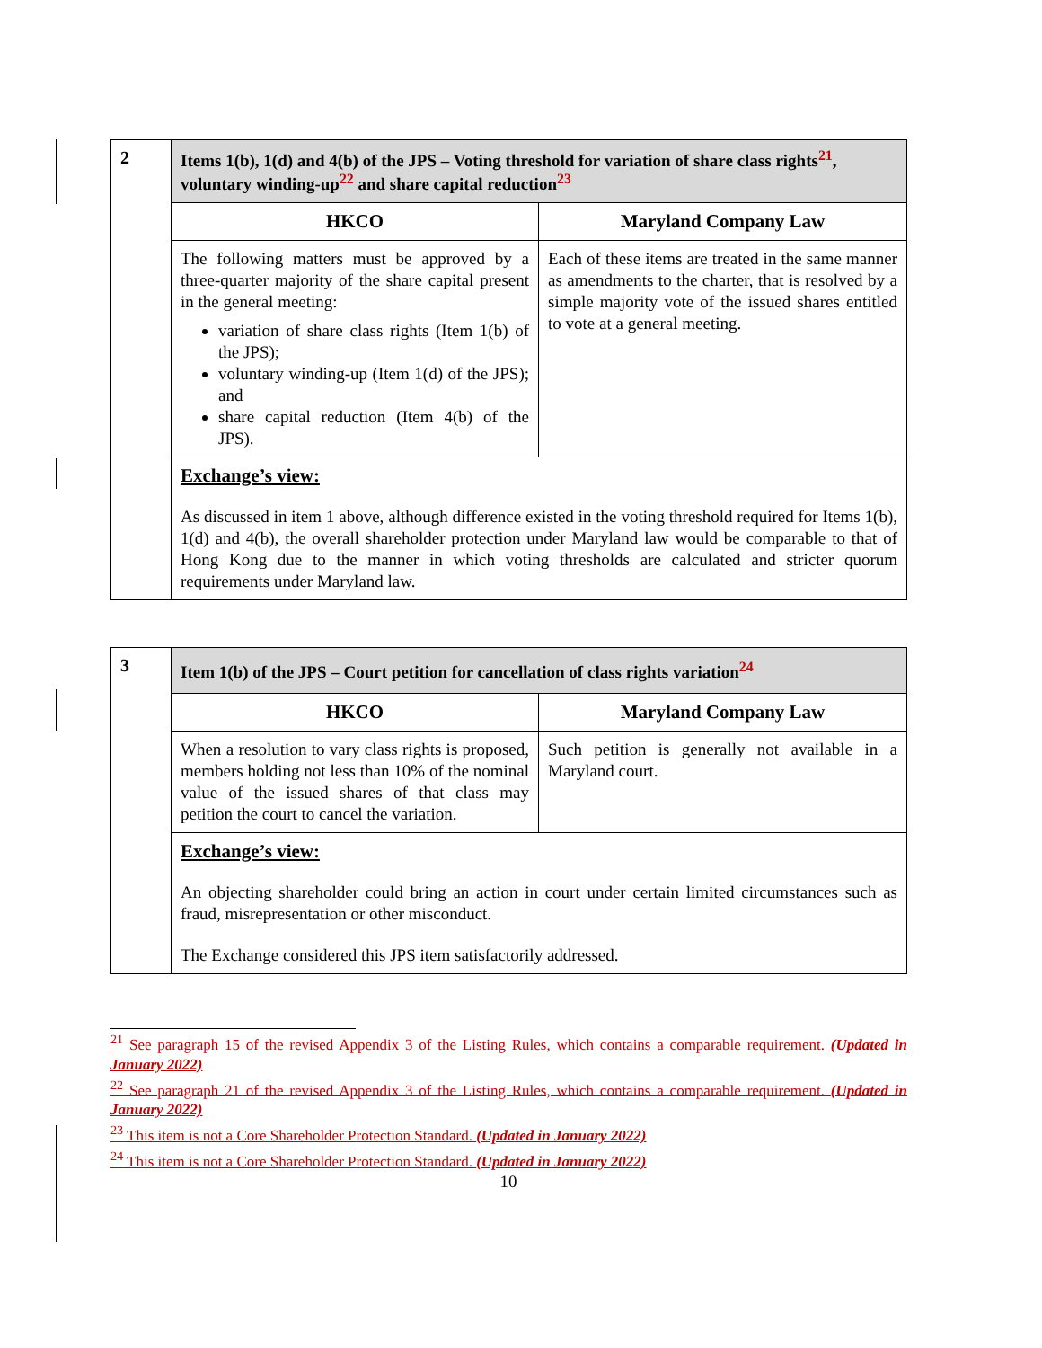| 2 | Items 1(b), 1(d) and 4(b) of the JPS – Voting threshold for variation of share class rights<sup>21</sup>, voluntary winding-up<sup>22</sup> and share capital reduction<sup>23</sup> | |
| | HKCO | Maryland Company Law |
| | The following matters must be approved by a three-quarter majority of the share capital present in the general meeting: variation of share class rights (Item 1(b) of the JPS); voluntary winding-up (Item 1(d) of the JPS); and share capital reduction (Item 4(b) of the JPS). | Each of these items are treated in the same manner as amendments to the charter, that is resolved by a simple majority vote of the issued shares entitled to vote at a general meeting. |
| | Exchange’s view: As discussed in item 1 above, although difference existed in the voting threshold required for Items 1(b), 1(d) and 4(b), the overall shareholder protection under Maryland law would be comparable to that of Hong Kong due to the manner in which voting thresholds are calculated and stricter quorum requirements under Maryland law. | |
| 3 | Item 1(b) of the JPS – Court petition for cancellation of class rights variation<sup>24</sup> | |
| | HKCO | Maryland Company Law |
| | When a resolution to vary class rights is proposed, members holding not less than 10% of the nominal value of the issued shares of that class may petition the court to cancel the variation. | Such petition is generally not available in a Maryland court. |
| | Exchange’s view: An objecting shareholder could bring an action in court under certain limited circumstances such as fraud, misrepresentation or other misconduct. The Exchange considered this JPS item satisfactorily addressed. | |
<sup>21</sup> See paragraph 15 of the revised Appendix 3 of the Listing Rules, which contains a comparable requirement. (Updated in January 2022)
<sup>22</sup> See paragraph 21 of the revised Appendix 3 of the Listing Rules, which contains a comparable requirement. (Updated in January 2022)
<sup>23</sup> This item is not a Core Shareholder Protection Standard. (Updated in January 2022)
<sup>24</sup> This item is not a Core Shareholder Protection Standard. (Updated in January 2022)
10